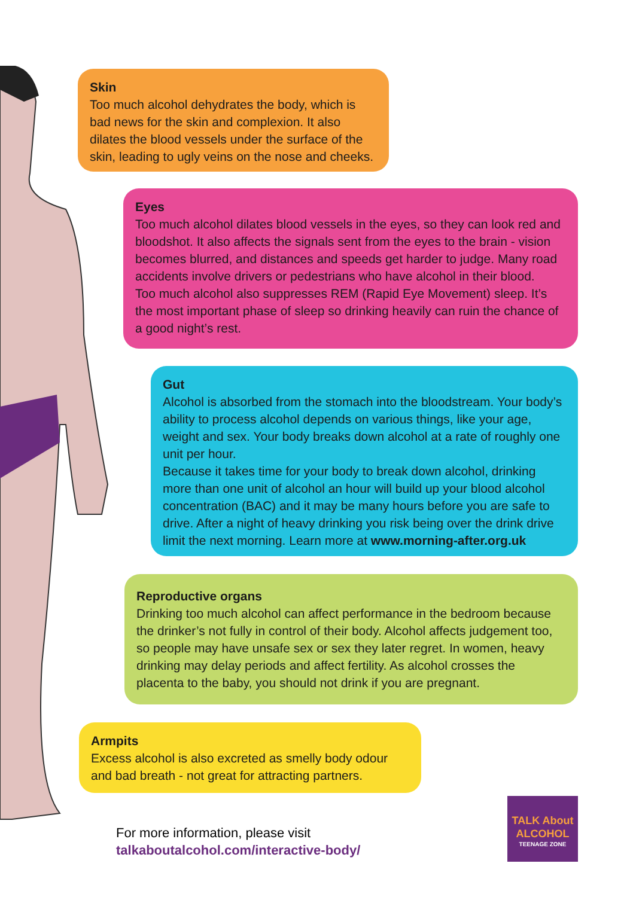Skin
Too much alcohol dehydrates the body, which is bad news for the skin and complexion. It also dilates the blood vessels under the surface of the skin, leading to ugly veins on the nose and cheeks.
Eyes
Too much alcohol dilates blood vessels in the eyes, so they can look red and bloodshot. It also affects the signals sent from the eyes to the brain - vision becomes blurred, and distances and speeds get harder to judge. Many road accidents involve drivers or pedestrians who have alcohol in their blood.
Too much alcohol also suppresses REM (Rapid Eye Movement) sleep. It’s the most important phase of sleep so drinking heavily can ruin the chance of a good night’s rest.
Gut
Alcohol is absorbed from the stomach into the bloodstream. Your body’s ability to process alcohol depends on various things, like your age, weight and sex. Your body breaks down alcohol at a rate of roughly one unit per hour.
Because it takes time for your body to break down alcohol, drinking more than one unit of alcohol an hour will build up your blood alcohol concentration (BAC) and it may be many hours before you are safe to drive. After a night of heavy drinking you risk being over the drink drive limit the next morning. Learn more at www.morning-after.org.uk
Reproductive organs
Drinking too much alcohol can affect performance in the bedroom because the drinker’s not fully in control of their body. Alcohol affects judgement too, so people may have unsafe sex or sex they later regret. In women, heavy drinking may delay periods and affect fertility. As alcohol crosses the placenta to the baby, you should not drink if you are pregnant.
Armpits
Excess alcohol is also excreted as smelly body odour and bad breath - not great for attracting partners.
For more information, please visit
talkaboutalcohol.com/interactive-body/
TALK About ALCOHOL
TEENAGE ZONE